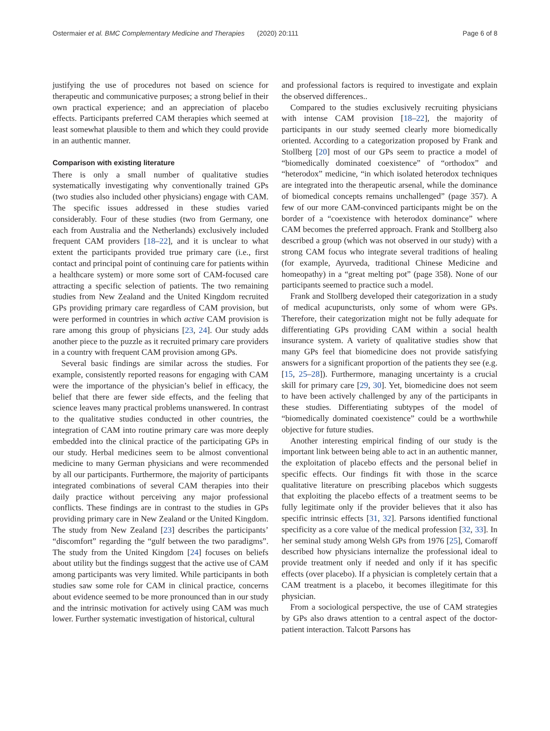Ostermaier et al. BMC Complementary Medicine and Therapies (2020) 20:111 Page 6 of 8
justifying the use of procedures not based on science for therapeutic and communicative purposes; a strong belief in their own practical experience; and an appreciation of placebo effects. Participants preferred CAM therapies which seemed at least somewhat plausible to them and which they could provide in an authentic manner.
Comparison with existing literature
There is only a small number of qualitative studies systematically investigating why conventionally trained GPs (two studies also included other physicians) engage with CAM. The specific issues addressed in these studies varied considerably. Four of these studies (two from Germany, one each from Australia and the Netherlands) exclusively included frequent CAM providers [18–22], and it is unclear to what extent the participants provided true primary care (i.e., first contact and principal point of continuing care for patients within a healthcare system) or more some sort of CAM-focused care attracting a specific selection of patients. The two remaining studies from New Zealand and the United Kingdom recruited GPs providing primary care regardless of CAM provision, but were performed in countries in which active CAM provision is rare among this group of physicians [23, 24]. Our study adds another piece to the puzzle as it recruited primary care providers in a country with frequent CAM provision among GPs.
Several basic findings are similar across the studies. For example, consistently reported reasons for engaging with CAM were the importance of the physician’s belief in efficacy, the belief that there are fewer side effects, and the feeling that science leaves many practical problems unanswered. In contrast to the qualitative studies conducted in other countries, the integration of CAM into routine primary care was more deeply embedded into the clinical practice of the participating GPs in our study. Herbal medicines seem to be almost conventional medicine to many German physicians and were recommended by all our participants. Furthermore, the majority of participants integrated combinations of several CAM therapies into their daily practice without perceiving any major professional conflicts. These findings are in contrast to the studies in GPs providing primary care in New Zealand or the United Kingdom. The study from New Zealand [23] describes the participants’ “discomfort” regarding the “gulf between the two paradigms”. The study from the United Kingdom [24] focuses on beliefs about utility but the findings suggest that the active use of CAM among participants was very limited. While participants in both studies saw some role for CAM in clinical practice, concerns about evidence seemed to be more pronounced than in our study and the intrinsic motivation for actively using CAM was much lower. Further systematic investigation of historical, cultural
and professional factors is required to investigate and explain the observed differences..
Compared to the studies exclusively recruiting physicians with intense CAM provision [18–22], the majority of participants in our study seemed clearly more biomedically oriented. According to a categorization proposed by Frank and Stollberg [20] most of our GPs seem to practice a model of “biomedically dominated coexistence” of “orthodox” and “heterodox” medicine, “in which isolated heterodox techniques are integrated into the therapeutic arsenal, while the dominance of biomedical concepts remains unchallenged” (page 357). A few of our more CAM-convinced participants might be on the border of a “coexistence with heterodox dominance” where CAM becomes the preferred approach. Frank and Stollberg also described a group (which was not observed in our study) with a strong CAM focus who integrate several traditions of healing (for example, Ayurveda, traditional Chinese Medicine and homeopathy) in a “great melting pot” (page 358). None of our participants seemed to practice such a model.
Frank and Stollberg developed their categorization in a study of medical acupuncturists, only some of whom were GPs. Therefore, their categorization might not be fully adequate for differentiating GPs providing CAM within a social health insurance system. A variety of qualitative studies show that many GPs feel that biomedicine does not provide satisfying answers for a significant proportion of the patients they see (e.g. [15, 25–28]). Furthermore, managing uncertainty is a crucial skill for primary care [29, 30]. Yet, biomedicine does not seem to have been actively challenged by any of the participants in these studies. Differentiating subtypes of the model of “biomedically dominated coexistence” could be a worthwhile objective for future studies.
Another interesting empirical finding of our study is the important link between being able to act in an authentic manner, the exploitation of placebo effects and the personal belief in specific effects. Our findings fit with those in the scarce qualitative literature on prescribing placebos which suggests that exploiting the placebo effects of a treatment seems to be fully legitimate only if the provider believes that it also has specific intrinsic effects [31, 32]. Parsons identified functional specificity as a core value of the medical profession [32, 33]. In her seminal study among Welsh GPs from 1976 [25], Comaroff described how physicians internalize the professional ideal to provide treatment only if needed and only if it has specific effects (over placebo). If a physician is completely certain that a CAM treatment is a placebo, it becomes illegitimate for this physician.
From a sociological perspective, the use of CAM strategies by GPs also draws attention to a central aspect of the doctor-patient interaction. Talcott Parsons has